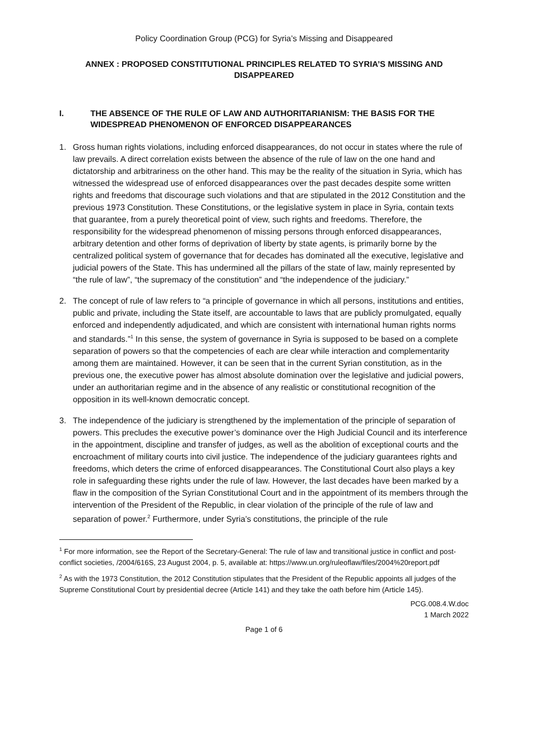Policy Coordination Group (PCG) for Syria’s Missing and Disappeared
ANNEX : PROPOSED CONSTITUTIONAL PRINCIPLES RELATED TO SYRIA’S MISSING AND DISAPPEARED
I. THE ABSENCE OF THE RULE OF LAW AND AUTHORITARIANISM: THE BASIS FOR THE WIDESPREAD PHENOMENON OF ENFORCED DISAPPEARANCES
1. Gross human rights violations, including enforced disappearances, do not occur in states where the rule of law prevails. A direct correlation exists between the absence of the rule of law on the one hand and dictatorship and arbitrariness on the other hand. This may be the reality of the situation in Syria, which has witnessed the widespread use of enforced disappearances over the past decades despite some written rights and freedoms that discourage such violations and that are stipulated in the 2012 Constitution and the previous 1973 Constitution. These Constitutions, or the legislative system in place in Syria, contain texts that guarantee, from a purely theoretical point of view, such rights and freedoms. Therefore, the responsibility for the widespread phenomenon of missing persons through enforced disappearances, arbitrary detention and other forms of deprivation of liberty by state agents, is primarily borne by the centralized political system of governance that for decades has dominated all the executive, legislative and judicial powers of the State. This has undermined all the pillars of the state of law, mainly represented by “the rule of law”, “the supremacy of the constitution” and “the independence of the judiciary.”
2. The concept of rule of law refers to “a principle of governance in which all persons, institutions and entities, public and private, including the State itself, are accountable to laws that are publicly promulgated, equally enforced and independently adjudicated, and which are consistent with international human rights norms and standards.”<sup>1</sup> In this sense, the system of governance in Syria is supposed to be based on a complete separation of powers so that the competencies of each are clear while interaction and complementarity among them are maintained. However, it can be seen that in the current Syrian constitution, as in the previous one, the executive power has almost absolute domination over the legislative and judicial powers, under an authoritarian regime and in the absence of any realistic or constitutional recognition of the opposition in its well-known democratic concept.
3. The independence of the judiciary is strengthened by the implementation of the principle of separation of powers. This precludes the executive power’s dominance over the High Judicial Council and its interference in the appointment, discipline and transfer of judges, as well as the abolition of exceptional courts and the encroachment of military courts into civil justice. The independence of the judiciary guarantees rights and freedoms, which deters the crime of enforced disappearances. The Constitutional Court also plays a key role in safeguarding these rights under the rule of law. However, the last decades have been marked by a flaw in the composition of the Syrian Constitutional Court and in the appointment of its members through the intervention of the President of the Republic, in clear violation of the principle of the rule of law and separation of power.<sup>2</sup> Furthermore, under Syria’s constitutions, the principle of the rule
<sup>1</sup> For more information, see the Report of the Secretary-General: The rule of law and transitional justice in conflict and post-conflict societies, /2004/616S, 23 August 2004, p. 5, available at: https://www.un.org/ruleoflaw/files/2004%20report.pdf
<sup>2</sup> As with the 1973 Constitution, the 2012 Constitution stipulates that the President of the Republic appoints all judges of the Supreme Constitutional Court by presidential decree (Article 141) and they take the oath before him (Article 145).
PCG.008.4.W.doc
1 March 2022
Page 1 of 6